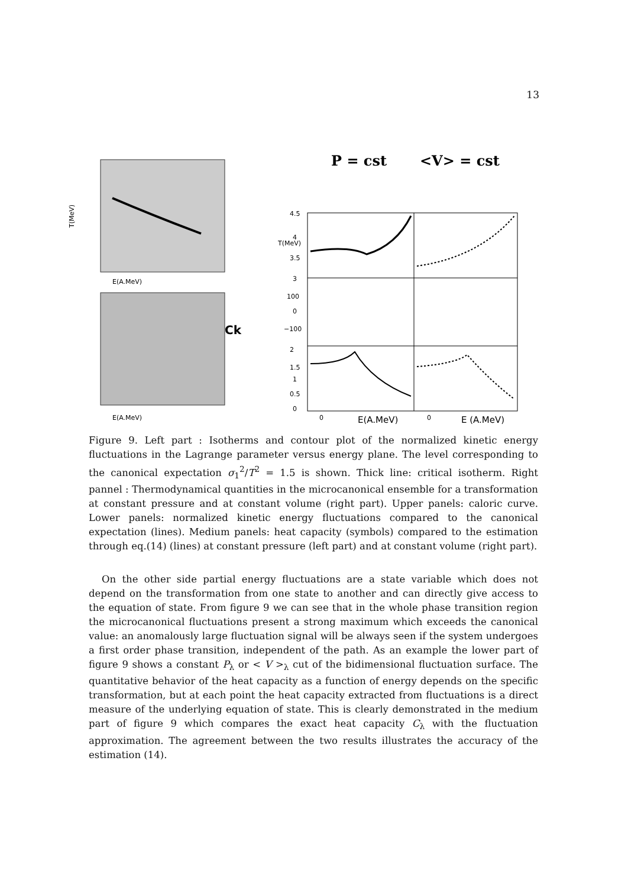13
T(MeV)
E(A.MeV)
E(A.MeV)
Ck
P = cst
<V> = cst
T(MeV)
4.5
4
3.5
3
100
0
−100
2
1.5
1
0.5
0
0
E(A.MeV)
0
E (A.MeV)
Figure 9. Left part : Isotherms and contour plot of the normalized kinetic energy fluctuations in the Lagrange parameter versus energy plane. The level corresponding to the canonical expectation σ<sub>1</sub><sup>2</sup>/T<sup>2</sup> = 1.5 is shown. Thick line: critical isotherm. Right pannel : Thermodynamical quantities in the microcanonical ensemble for a transformation at constant pressure and at constant volume (right part). Upper panels: caloric curve. Lower panels: normalized kinetic energy fluctuations compared to the canonical expectation (lines). Medium panels: heat capacity (symbols) compared to the estimation through eq.(14) (lines) at constant pressure (left part) and at constant volume (right part).
On the other side partial energy fluctuations are a state variable which does not depend on the transformation from one state to another and can directly give access to the equation of state. From figure 9 we can see that in the whole phase transition region the microcanonical fluctuations present a strong maximum which exceeds the canonical value: an anomalously large fluctuation signal will be always seen if the system undergoes a first order phase transition, independent of the path. As an example the lower part of figure 9 shows a constant P<sub>λ</sub> or < V ><sub>λ</sub> cut of the bidimensional fluctuation surface. The quantitative behavior of the heat capacity as a function of energy depends on the specific transformation, but at each point the heat capacity extracted from fluctuations is a direct measure of the underlying equation of state. This is clearly demonstrated in the medium part of figure 9 which compares the exact heat capacity C<sub>λ</sub> with the fluctuation approximation. The agreement between the two results illustrates the accuracy of the estimation (14).